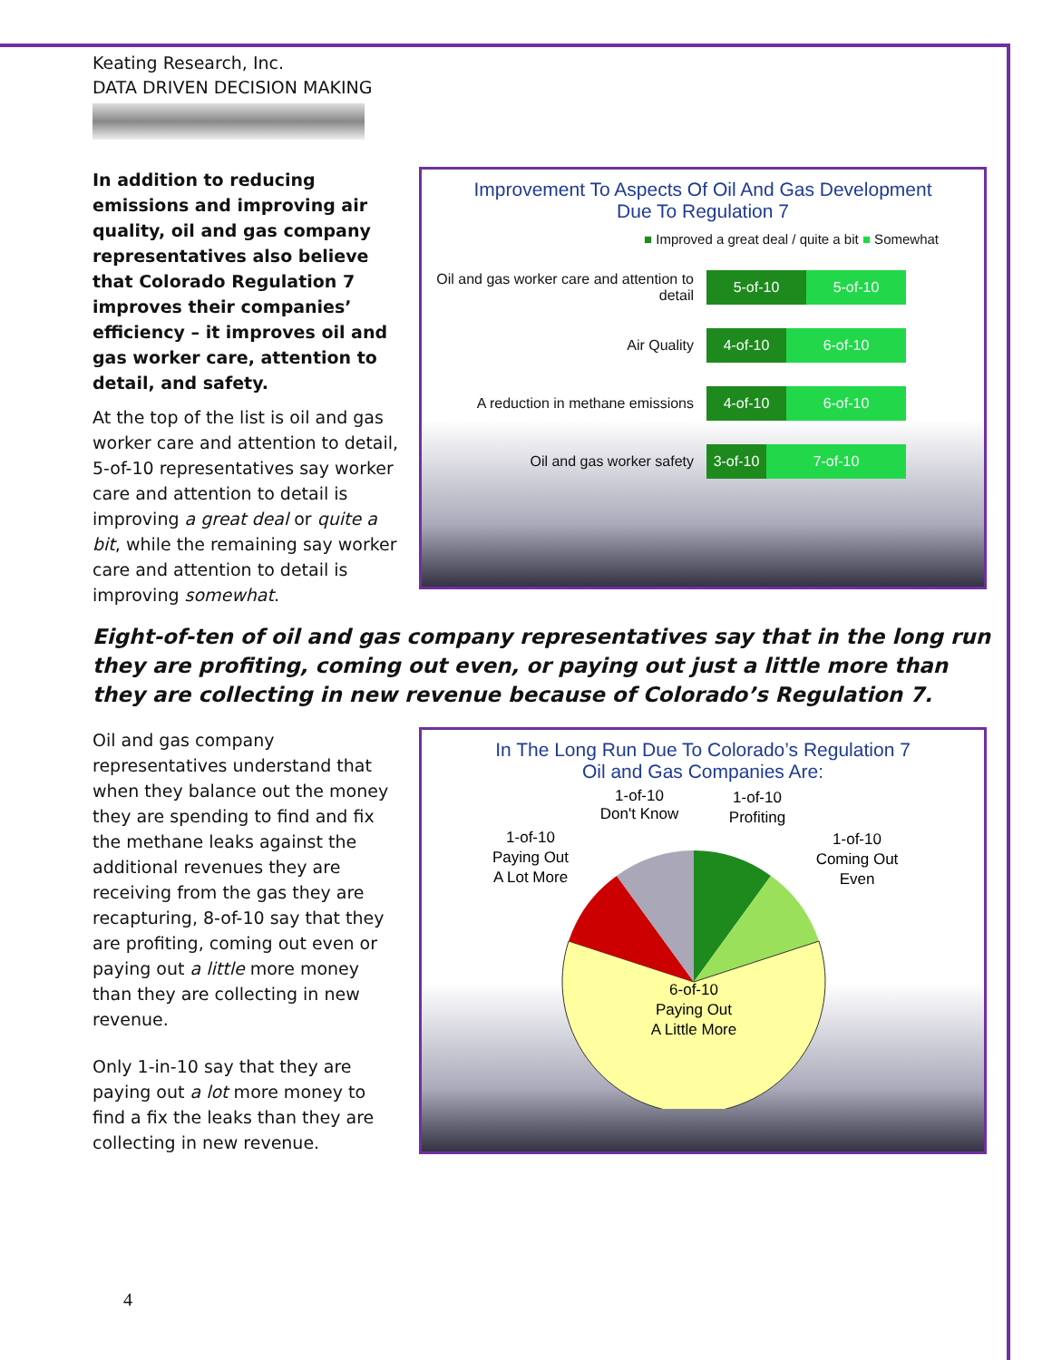Keating Research, Inc.
DATA DRIVEN DECISION MAKING
In addition to reducing emissions and improving air quality, oil and gas company representatives also believe that Colorado Regulation 7 improves their companies’ efficiency – it improves oil and gas worker care, attention to detail, and safety.
At the top of the list is oil and gas worker care and attention to detail, 5-of-10 representatives say worker care and attention to detail is improving a great deal or quite a bit, while the remaining say worker care and attention to detail is improving somewhat.
Improvement To Aspects Of Oil And Gas Development
Due To Regulation 7
■ Improved a great deal / quite a bit ■ Somewhat
Oil and gas worker care and attention to detail
5-of-10 5-of-10
Air Quality
4-of-10 6-of-10
A reduction in methane emissions
4-of-10 6-of-10
Oil and gas worker safety
3-of-10
7-of-10
Eight-of-ten of oil and gas company representatives say that in the long run they are profiting, coming out even, or paying out just a little more than they are collecting in new revenue because of Colorado’s Regulation 7.
Oil and gas company representatives understand that when they balance out the money they are spending to find and fix the methane leaks against the additional revenues they are receiving from the gas they are recapturing, 8-of-10 say that they are profiting, coming out even or paying out a little more money than they are collecting in new revenue.
Only 1-in-10 say that they are paying out a lot more money to find a fix the leaks than they are collecting in new revenue.
In The Long Run Due To Colorado’s Regulation 7
Oil and Gas Companies Are:
1-of-10
Don't Know
1-of-10
Profiting
1-of-10
Paying Out
A Lot More
1-of-10
Coming Out
Even
6-of-10
Paying Out
A Little More
4